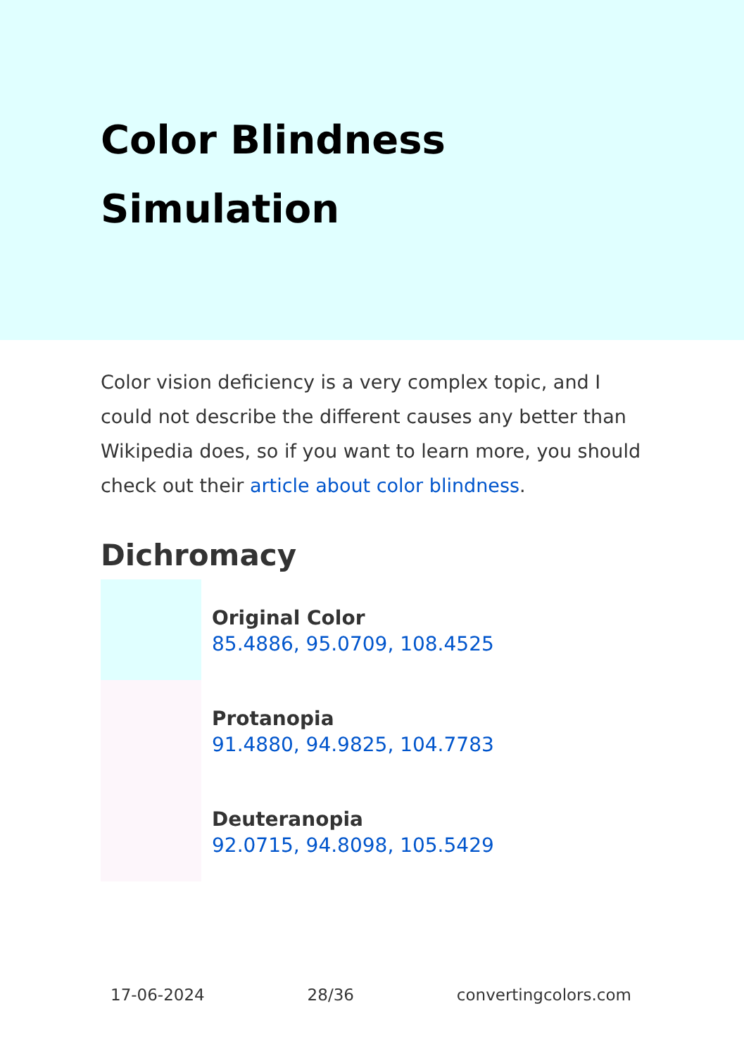Color Blindness Simulation
Color vision deficiency is a very complex topic, and I could not describe the different causes any better than Wikipedia does, so if you want to learn more, you should check out their article about color blindness.
Dichromacy
Original Color
85.4886, 95.0709, 108.4525
Protanopia
91.4880, 94.9825, 104.7783
Deuteranopia
92.0715, 94.8098, 105.5429
17-06-2024 28/36 convertingcolors.com